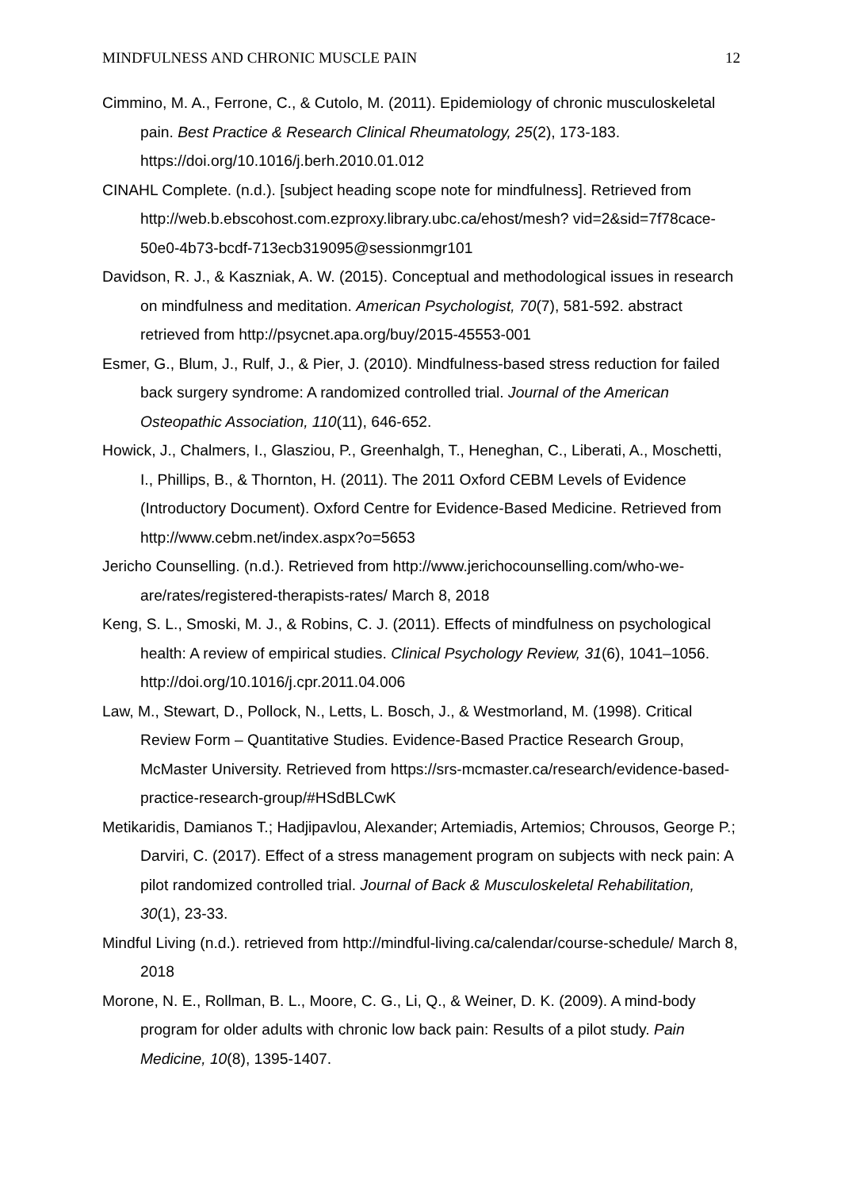MINDFULNESS AND CHRONIC MUSCLE PAIN 12
Cimmino, M. A., Ferrone, C., & Cutolo, M. (2011). Epidemiology of chronic musculoskeletal pain. Best Practice & Research Clinical Rheumatology, 25(2), 173-183. https://doi.org/10.1016/j.berh.2010.01.012
CINAHL Complete. (n.d.). [subject heading scope note for mindfulness]. Retrieved from http://web.b.ebscohost.com.ezproxy.library.ubc.ca/ehost/mesh? vid=2&sid=7f78cace-50e0-4b73-bcdf-713ecb319095@sessionmgr101
Davidson, R. J., & Kaszniak, A. W. (2015). Conceptual and methodological issues in research on mindfulness and meditation. American Psychologist, 70(7), 581-592. abstract retrieved from http://psycnet.apa.org/buy/2015-45553-001
Esmer, G., Blum, J., Rulf, J., & Pier, J. (2010). Mindfulness-based stress reduction for failed back surgery syndrome: A randomized controlled trial. Journal of the American Osteopathic Association, 110(11), 646-652.
Howick, J., Chalmers, I., Glasziou, P., Greenhalgh, T., Heneghan, C., Liberati, A., Moschetti, I., Phillips, B., & Thornton, H. (2011). The 2011 Oxford CEBM Levels of Evidence (Introductory Document). Oxford Centre for Evidence-Based Medicine. Retrieved from http://www.cebm.net/index.aspx?o=5653
Jericho Counselling. (n.d.). Retrieved from http://www.jerichocounselling.com/who-we-are/rates/registered-therapists-rates/ March 8, 2018
Keng, S. L., Smoski, M. J., & Robins, C. J. (2011). Effects of mindfulness on psychological health: A review of empirical studies. Clinical Psychology Review, 31(6), 1041–1056. http://doi.org/10.1016/j.cpr.2011.04.006
Law, M., Stewart, D., Pollock, N., Letts, L. Bosch, J., & Westmorland, M. (1998). Critical Review Form – Quantitative Studies. Evidence-Based Practice Research Group, McMaster University. Retrieved from https://srs-mcmaster.ca/research/evidence-based-practice-research-group/#HSdBLCwK
Metikaridis, Damianos T.; Hadjipavlou, Alexander; Artemiadis, Artemios; Chrousos, George P.; Darviri, C. (2017). Effect of a stress management program on subjects with neck pain: A pilot randomized controlled trial. Journal of Back & Musculoskeletal Rehabilitation, 30(1), 23-33.
Mindful Living (n.d.). retrieved from http://mindful-living.ca/calendar/course-schedule/ March 8, 2018
Morone, N. E., Rollman, B. L., Moore, C. G., Li, Q., & Weiner, D. K. (2009). A mind-body program for older adults with chronic low back pain: Results of a pilot study. Pain Medicine, 10(8), 1395-1407.